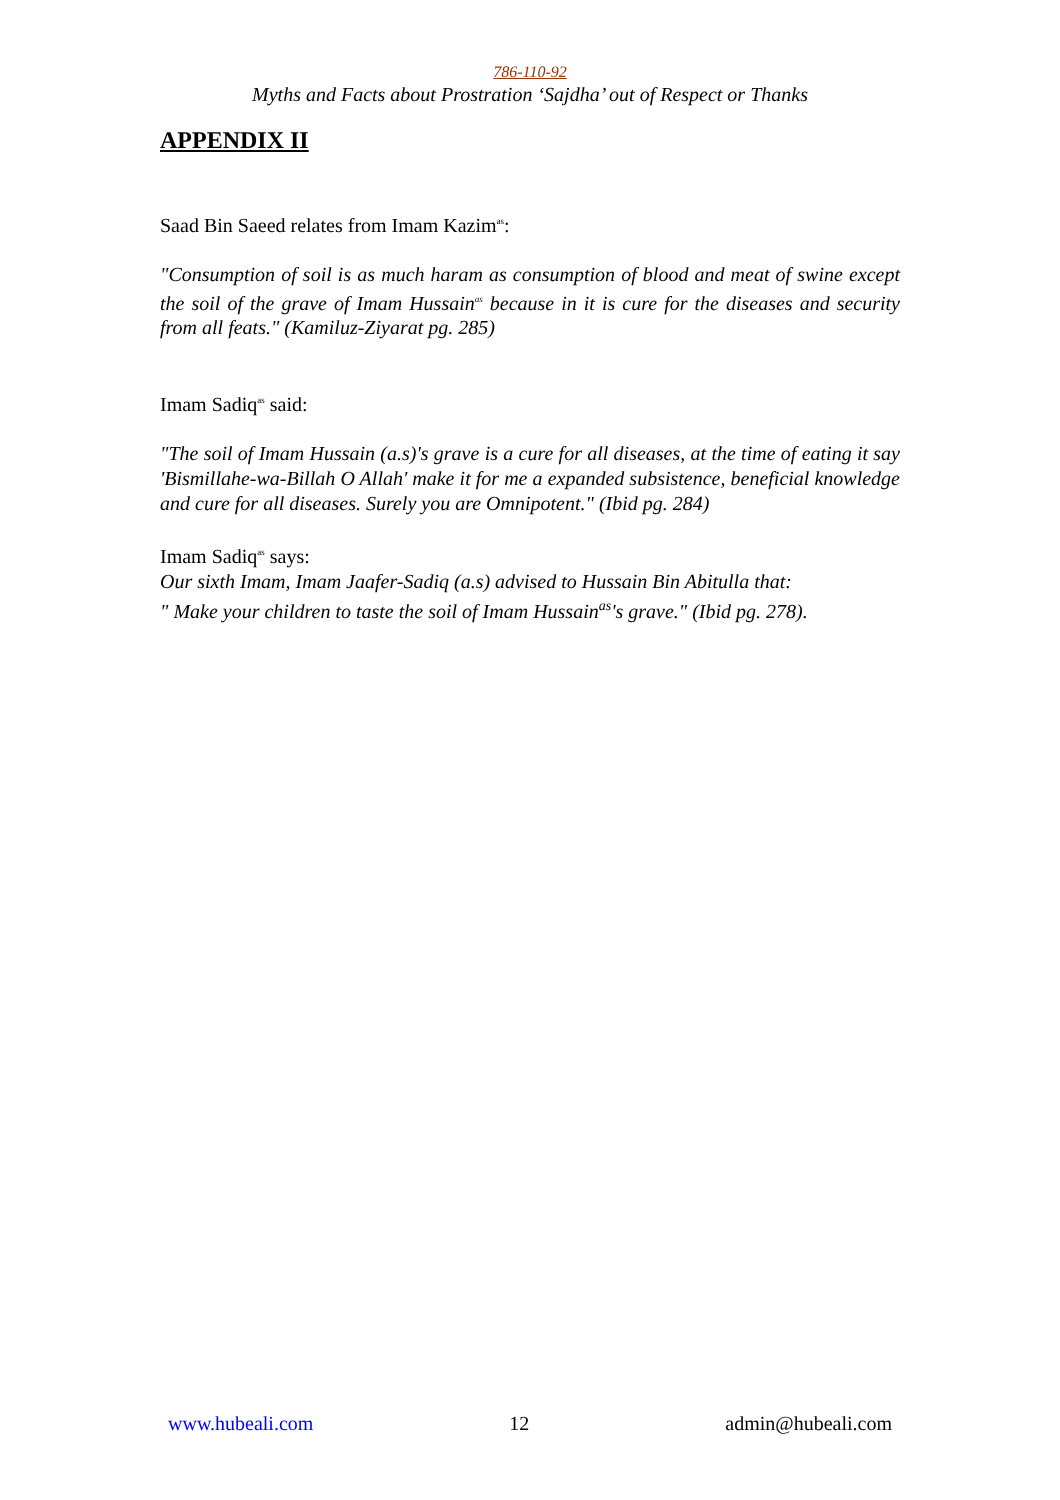786-110-92
Myths and Facts about Prostration ‘Sajdha’ out of Respect or Thanks
APPENDIX II
Saad Bin Saeed relates from Imam Kazim<sup>as</sup>:
"Consumption of soil is as much haram as consumption of blood and meat of swine except the soil of the grave of Imam Hussain<sup>as</sup> because in it is cure for the diseases and security from all feats." (Kamiluz-Ziyarat pg. 285)
Imam Sadiq<sup>as</sup> said:
"The soil of Imam Hussain (a.s)'s grave is a cure for all diseases, at the time of eating it say 'Bismillahe-wa-Billah O Allah' make it for me a expanded subsistence, beneficial knowledge and cure for all diseases. Surely you are Omnipotent." (Ibid pg. 284)
Imam Sadiq<sup>as</sup> says:
Our sixth Imam, Imam Jaafer-Sadiq (a.s) advised to Hussain Bin Abitulla that:
" Make your children to taste the soil of Imam Hussain<sup>as</sup>'s grave." (Ibid pg. 278).
www.hubeali.com 12 admin@hubeali.com